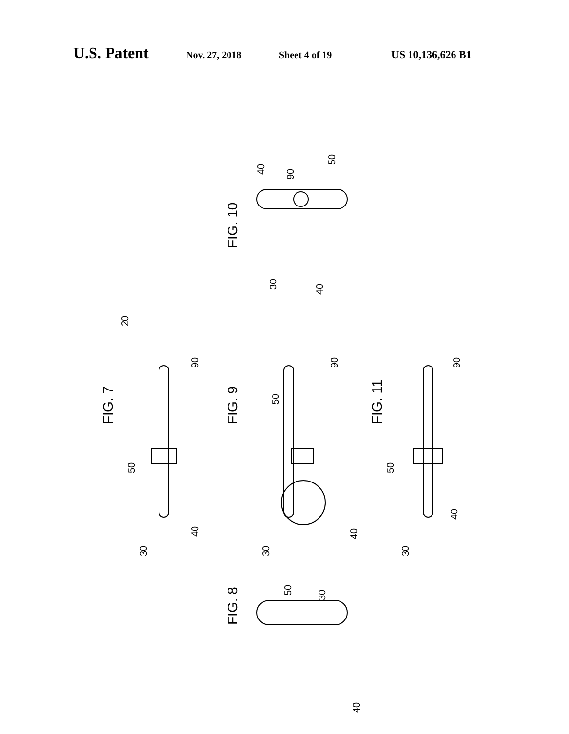U.S. Patent Nov. 27, 2018 Sheet 4 of 19 US 10,136,626 B1
FIG. 10
FIG. 7
FIG. 9
FIG. 11
FIG. 8
40
90
50
30
40
20
90
90
90
50
50
50
30
30
30
40
40
40
50
30
40